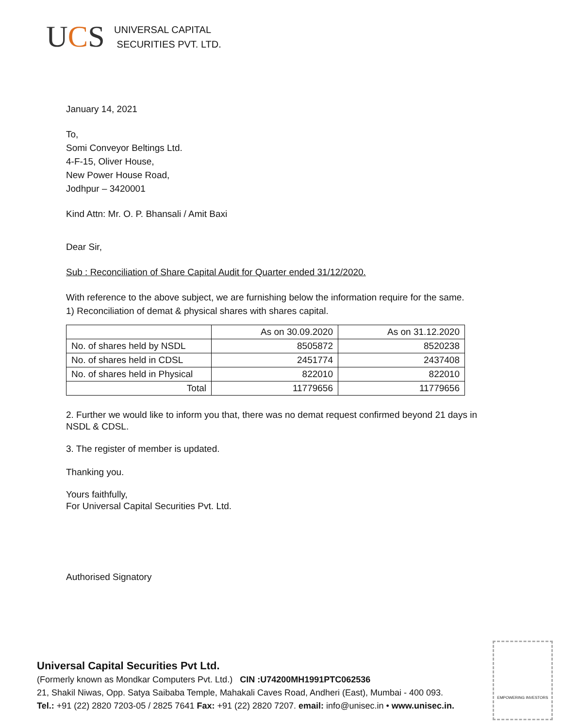UCS
UNIVERSAL CAPITAL
SECURITIES PVT. LTD.
January 14, 2021
To,
Somi Conveyor Beltings Ltd.
4-F-15, Oliver House,
New Power House Road,
Jodhpur – 3420001
Kind Attn: Mr. O. P. Bhansali / Amit Baxi
Dear Sir,
Sub : Reconciliation of Share Capital Audit for Quarter ended 31/12/2020.
With reference to the above subject, we are furnishing below the information require for the same.
1) Reconciliation of demat & physical shares with shares capital.
| | As on 30.09.2020 | As on 31.12.2020 |
| No. of shares held by NSDL | 8505872 | 8520238 |
| No. of shares held in CDSL | 2451774 | 2437408 |
| No. of shares held in Physical | 822010 | 822010 |
| Total | 11779656 | 11779656 |
2. Further we would like to inform you that, there was no demat request confirmed beyond 21 days in NSDL & CDSL.
3. The register of member is updated.
Thanking you.
Yours faithfully,
For Universal Capital Securities Pvt. Ltd.
Authorised Signatory
Universal Capital Securities Pvt Ltd.
(Formerly known as Mondkar Computers Pvt. Ltd.) CIN :U74200MH1991PTC062536
21, Shakil Niwas, Opp. Satya Saibaba Temple, Mahakali Caves Road, Andheri (East), Mumbai - 400 093.
Tel.: +91 (22) 2820 7203-05 / 2825 7641 Fax: +91 (22) 2820 7207. email: info@unisec.in • www.unisec.in.
EMPOWERING INVESTORS